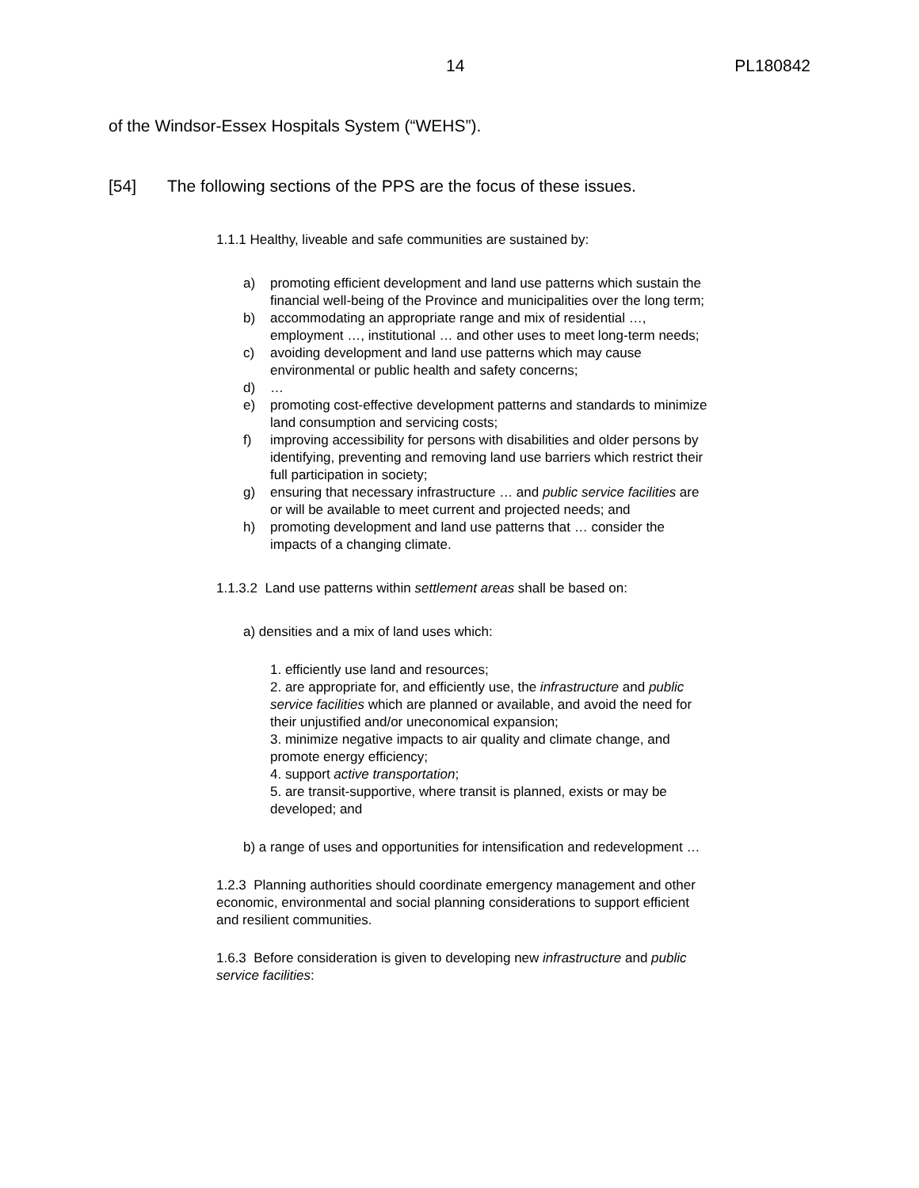14 PL180842
of the Windsor-Essex Hospitals System (“WEHS”).
[54] The following sections of the PPS are the focus of these issues.
1.1.1 Healthy, liveable and safe communities are sustained by:
a) promoting efficient development and land use patterns which sustain the financial well-being of the Province and municipalities over the long term;
b) accommodating an appropriate range and mix of residential …, employment …, institutional … and other uses to meet long-term needs;
c) avoiding development and land use patterns which may cause environmental or public health and safety concerns;
d) …
e) promoting cost-effective development patterns and standards to minimize land consumption and servicing costs;
f) improving accessibility for persons with disabilities and older persons by identifying, preventing and removing land use barriers which restrict their full participation in society;
g) ensuring that necessary infrastructure … and public service facilities are or will be available to meet current and projected needs; and
h) promoting development and land use patterns that … consider the impacts of a changing climate.
1.1.3.2 Land use patterns within settlement areas shall be based on:
a) densities and a mix of land uses which:
1. efficiently use land and resources;
2. are appropriate for, and efficiently use, the infrastructure and public service facilities which are planned or available, and avoid the need for their unjustified and/or uneconomical expansion;
3. minimize negative impacts to air quality and climate change, and promote energy efficiency;
4. support active transportation;
5. are transit-supportive, where transit is planned, exists or may be developed; and
b) a range of uses and opportunities for intensification and redevelopment …
1.2.3 Planning authorities should coordinate emergency management and other economic, environmental and social planning considerations to support efficient and resilient communities.
1.6.3 Before consideration is given to developing new infrastructure and public service facilities: